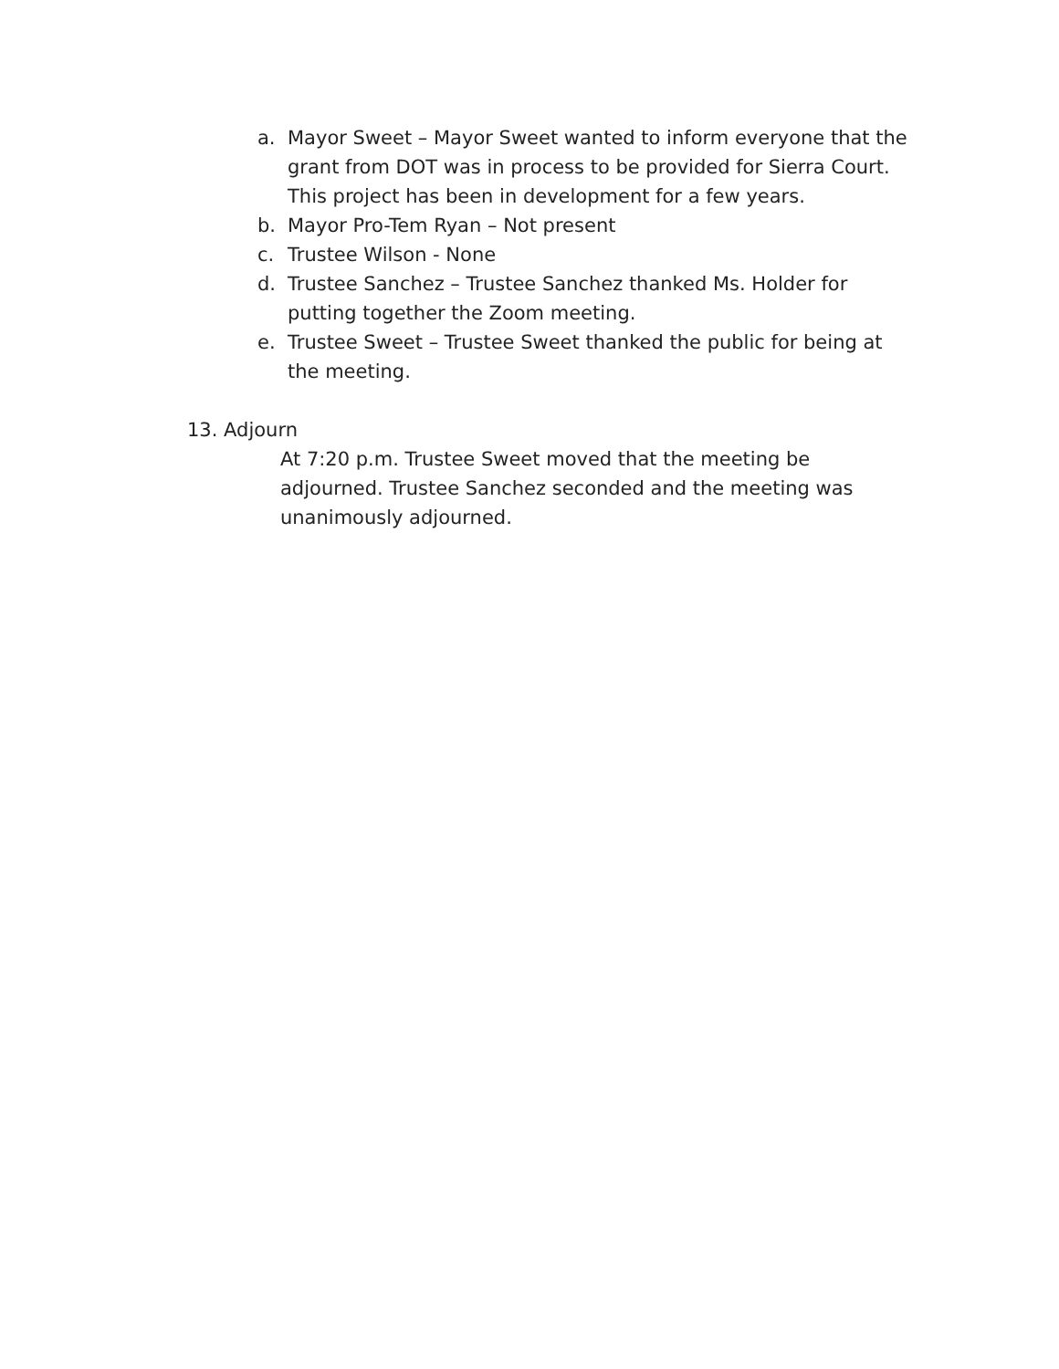a. Mayor Sweet – Mayor Sweet wanted to inform everyone that the grant from DOT was in process to be provided for Sierra Court. This project has been in development for a few years.
b. Mayor Pro-Tem Ryan – Not present
c. Trustee Wilson - None
d. Trustee Sanchez – Trustee Sanchez thanked Ms. Holder for putting together the Zoom meeting.
e. Trustee Sweet – Trustee Sweet thanked the public for being at the meeting.
13. Adjourn
At 7:20 p.m. Trustee Sweet moved that the meeting be adjourned. Trustee Sanchez seconded and the meeting was unanimously adjourned.